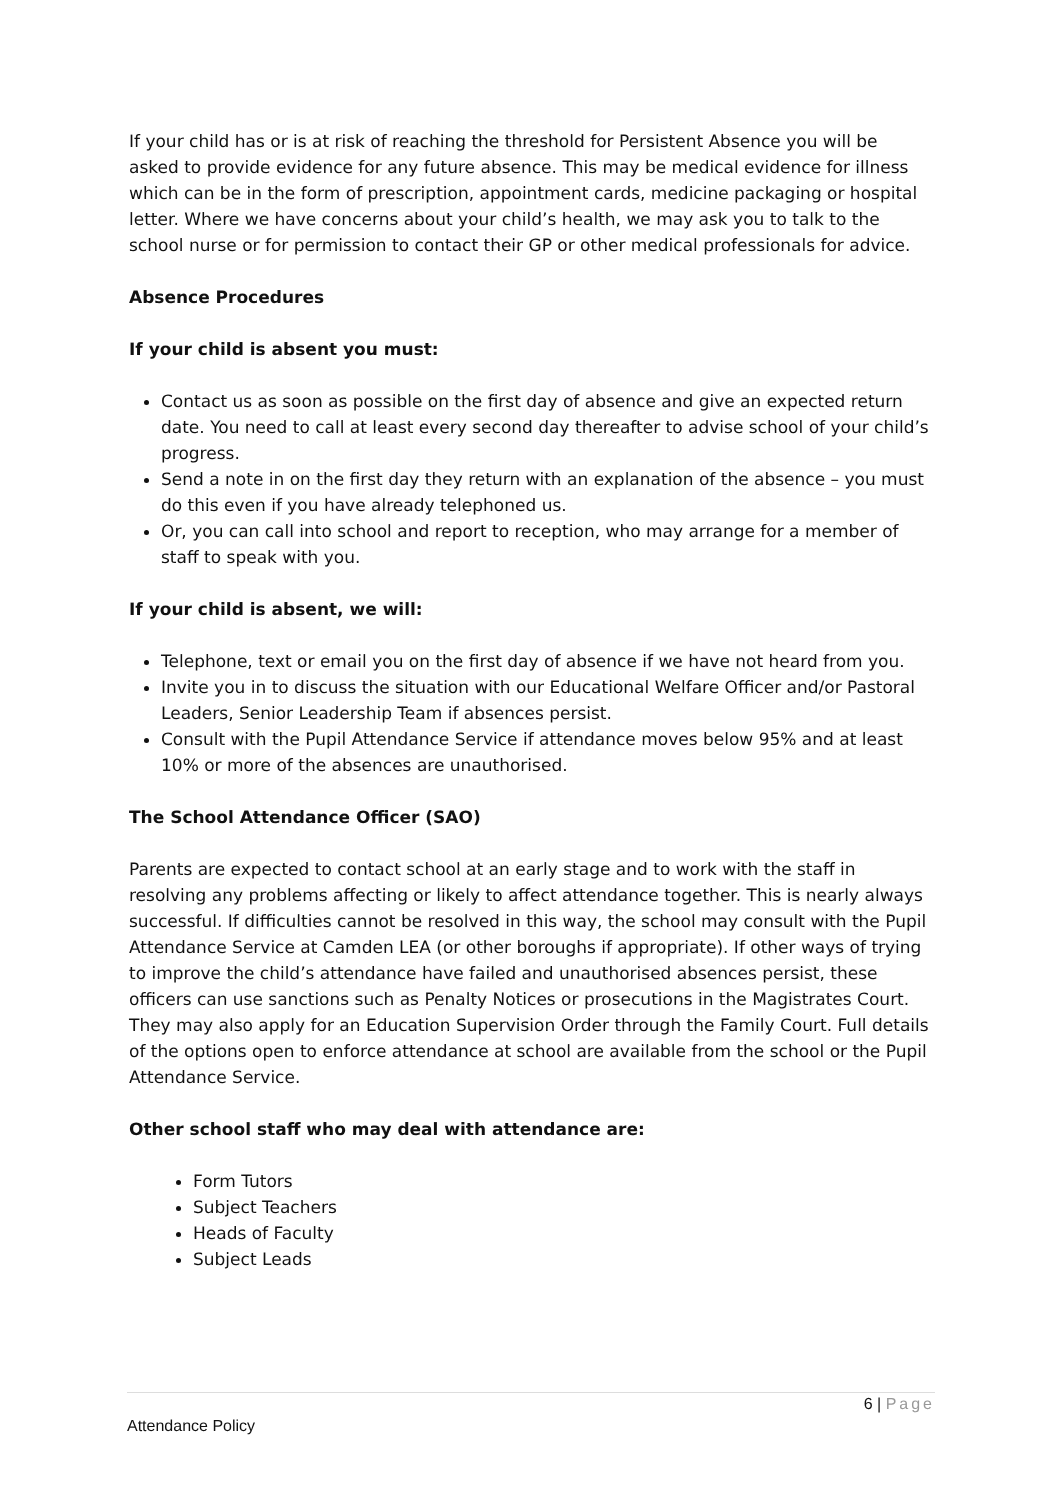If your child has or is at risk of reaching the threshold for Persistent Absence you will be asked to provide evidence for any future absence. This may be medical evidence for illness which can be in the form of prescription, appointment cards, medicine packaging or hospital letter. Where we have concerns about your child’s health, we may ask you to talk to the school nurse or for permission to contact their GP or other medical professionals for advice.
Absence Procedures
If your child is absent you must:
Contact us as soon as possible on the first day of absence and give an expected return date. You need to call at least every second day thereafter to advise school of your child’s progress.
Send a note in on the first day they return with an explanation of the absence – you must do this even if you have already telephoned us.
Or, you can call into school and report to reception, who may arrange for a member of staff to speak with you.
If your child is absent, we will:
Telephone, text or email you on the first day of absence if we have not heard from you.
Invite you in to discuss the situation with our Educational Welfare Officer and/or Pastoral Leaders, Senior Leadership Team if absences persist.
Consult with the Pupil Attendance Service if attendance moves below 95% and at least 10% or more of the absences are unauthorised.
The School Attendance Officer (SAO)
Parents are expected to contact school at an early stage and to work with the staff in resolving any problems affecting or likely to affect attendance together. This is nearly always successful. If difficulties cannot be resolved in this way, the school may consult with the Pupil Attendance Service at Camden LEA (or other boroughs if appropriate). If other ways of trying to improve the child’s attendance have failed and unauthorised absences persist, these officers can use sanctions such as Penalty Notices or prosecutions in the Magistrates Court. They may also apply for an Education Supervision Order through the Family Court. Full details of the options open to enforce attendance at school are available from the school or the Pupil Attendance Service.
Other school staff who may deal with attendance are:
Form Tutors
Subject Teachers
Heads of Faculty
Subject Leads
6 | Page
Attendance Policy